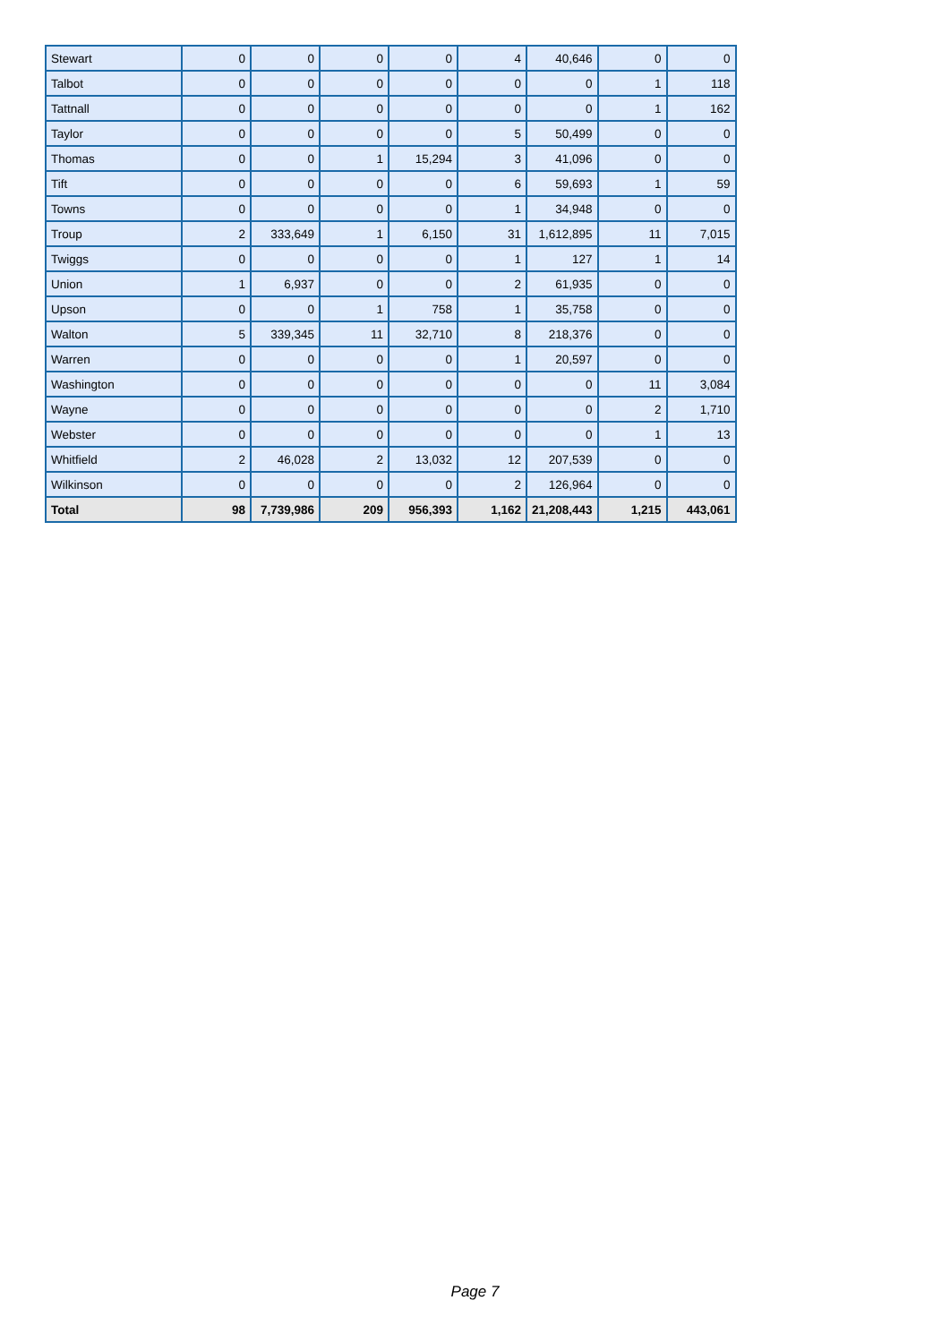| Stewart | 0 | 0 | 0 | 0 | 4 | 40,646 | 0 | 0 |
| Talbot | 0 | 0 | 0 | 0 | 0 | 0 | 1 | 118 |
| Tattnall | 0 | 0 | 0 | 0 | 0 | 0 | 1 | 162 |
| Taylor | 0 | 0 | 0 | 0 | 5 | 50,499 | 0 | 0 |
| Thomas | 0 | 0 | 1 | 15,294 | 3 | 41,096 | 0 | 0 |
| Tift | 0 | 0 | 0 | 0 | 6 | 59,693 | 1 | 59 |
| Towns | 0 | 0 | 0 | 0 | 1 | 34,948 | 0 | 0 |
| Troup | 2 | 333,649 | 1 | 6,150 | 31 | 1,612,895 | 11 | 7,015 |
| Twiggs | 0 | 0 | 0 | 0 | 1 | 127 | 1 | 14 |
| Union | 1 | 6,937 | 0 | 0 | 2 | 61,935 | 0 | 0 |
| Upson | 0 | 0 | 1 | 758 | 1 | 35,758 | 0 | 0 |
| Walton | 5 | 339,345 | 11 | 32,710 | 8 | 218,376 | 0 | 0 |
| Warren | 0 | 0 | 0 | 0 | 1 | 20,597 | 0 | 0 |
| Washington | 0 | 0 | 0 | 0 | 0 | 0 | 11 | 3,084 |
| Wayne | 0 | 0 | 0 | 0 | 0 | 0 | 2 | 1,710 |
| Webster | 0 | 0 | 0 | 0 | 0 | 0 | 1 | 13 |
| Whitfield | 2 | 46,028 | 2 | 13,032 | 12 | 207,539 | 0 | 0 |
| Wilkinson | 0 | 0 | 0 | 0 | 2 | 126,964 | 0 | 0 |
| Total | 98 | 7,739,986 | 209 | 956,393 | 1,162 | 21,208,443 | 1,215 | 443,061 |
Page 7